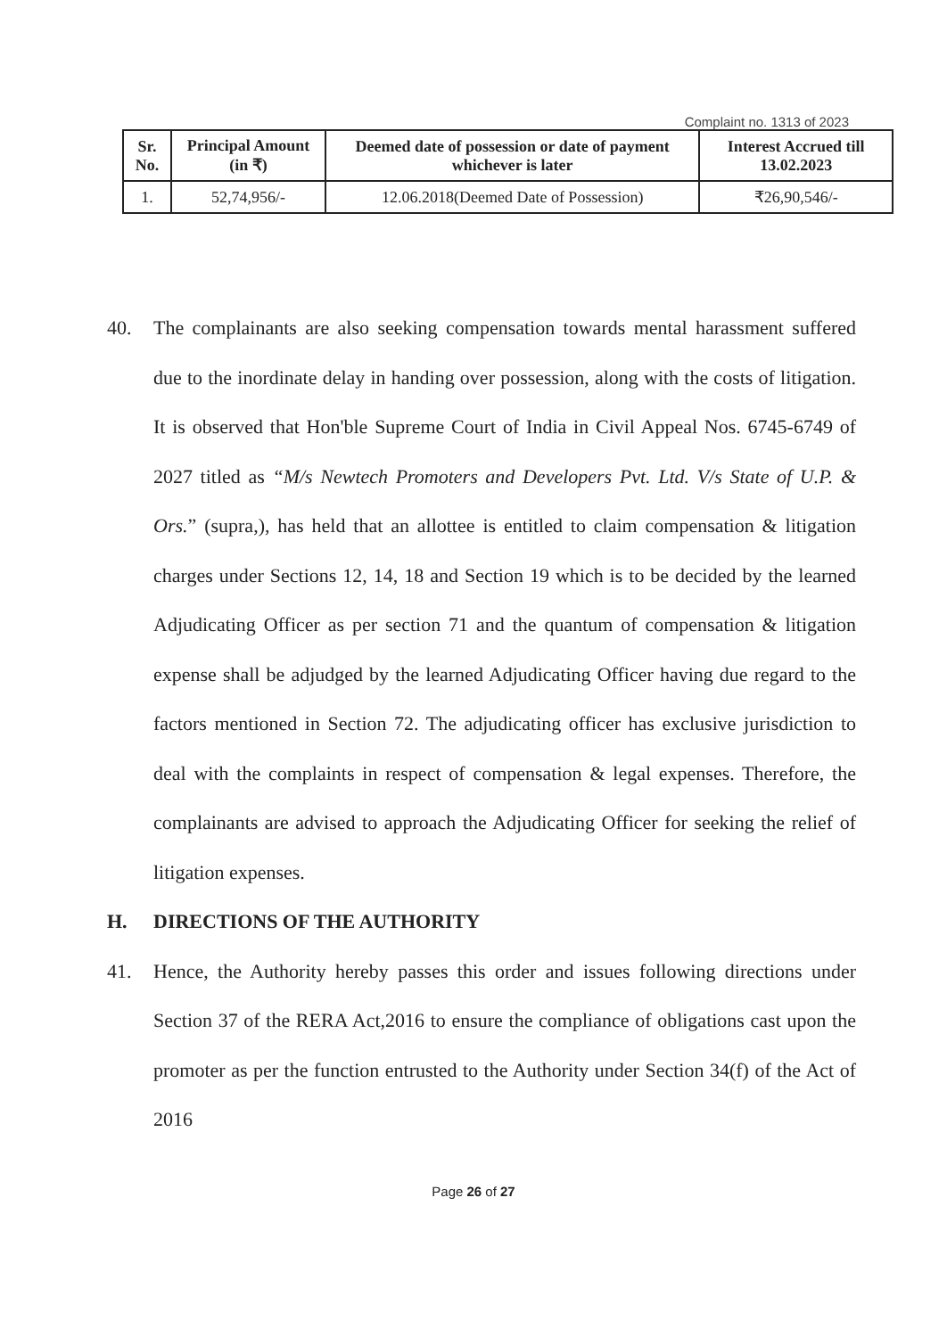Complaint no. 1313 of 2023
| Sr. No. | Principal Amount (in ₹) | Deemed date of possession or date of payment whichever is later | Interest Accrued till 13.02.2023 |
| --- | --- | --- | --- |
| 1. | 52,74,956/- | 12.06.2018(Deemed Date of Possession) | ₹26,90,546/- |
40. The complainants are also seeking compensation towards mental harassment suffered due to the inordinate delay in handing over possession, along with the costs of litigation. It is observed that Hon'ble Supreme Court of India in Civil Appeal Nos. 6745-6749 of 2027 titled as “M/s Newtech Promoters and Developers Pvt. Ltd. V/s State of U.P. & Ors.” (supra,), has held that an allottee is entitled to claim compensation & litigation charges under Sections 12, 14, 18 and Section 19 which is to be decided by the learned Adjudicating Officer as per section 71 and the quantum of compensation & litigation expense shall be adjudged by the learned Adjudicating Officer having due regard to the factors mentioned in Section 72. The adjudicating officer has exclusive jurisdiction to deal with the complaints in respect of compensation & legal expenses. Therefore, the complainants are advised to approach the Adjudicating Officer for seeking the relief of litigation expenses.
H. DIRECTIONS OF THE AUTHORITY
41. Hence, the Authority hereby passes this order and issues following directions under Section 37 of the RERA Act,2016 to ensure the compliance of obligations cast upon the promoter as per the function entrusted to the Authority under Section 34(f) of the Act of 2016
Page 26 of 27